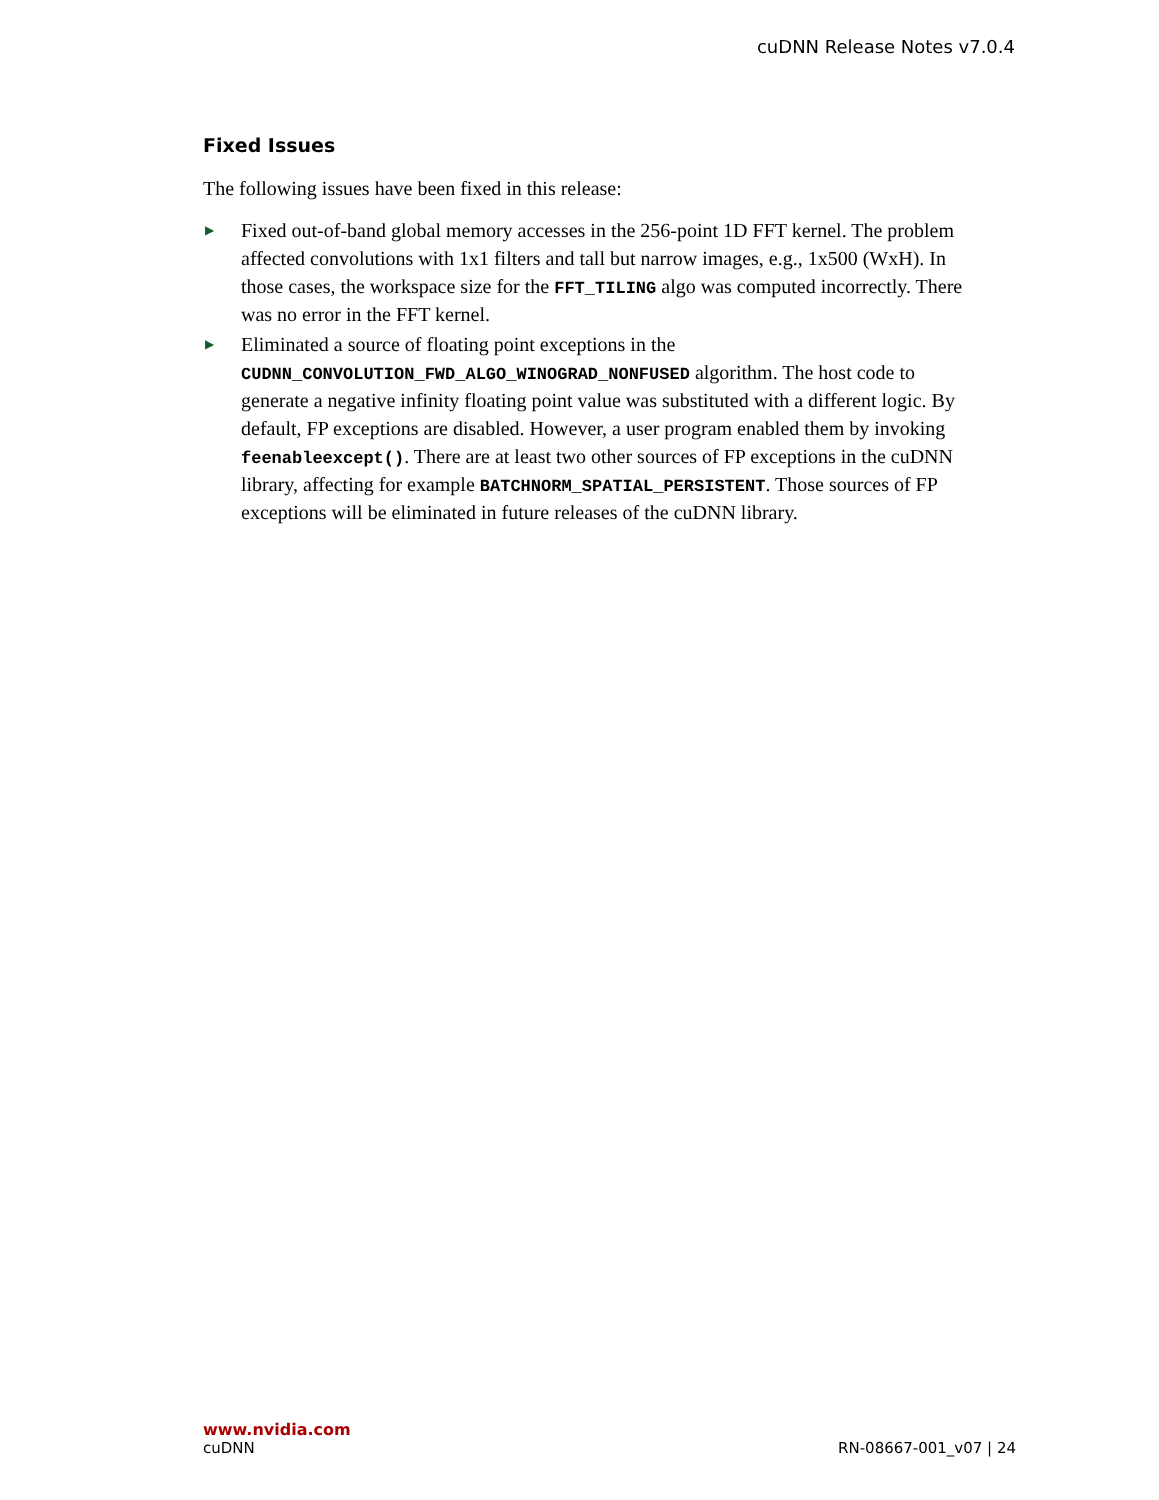cuDNN Release Notes v7.0.4
Fixed Issues
The following issues have been fixed in this release:
▶ Fixed out-of-band global memory accesses in the 256-point 1D FFT kernel. The problem affected convolutions with 1x1 filters and tall but narrow images, e.g., 1x500 (WxH). In those cases, the workspace size for the FFT_TILING algo was computed incorrectly. There was no error in the FFT kernel.
▶ Eliminated a source of floating point exceptions in the CUDNN_CONVOLUTION_FWD_ALGO_WINOGRAD_NONFUSED algorithm. The host code to generate a negative infinity floating point value was substituted with a different logic. By default, FP exceptions are disabled. However, a user program enabled them by invoking feenableexcept(). There are at least two other sources of FP exceptions in the cuDNN library, affecting for example BATCHNORM_SPATIAL_PERSISTENT. Those sources of FP exceptions will be eliminated in future releases of the cuDNN library.
www.nvidia.com
cuDNN RN-08667-001_v07 | 24